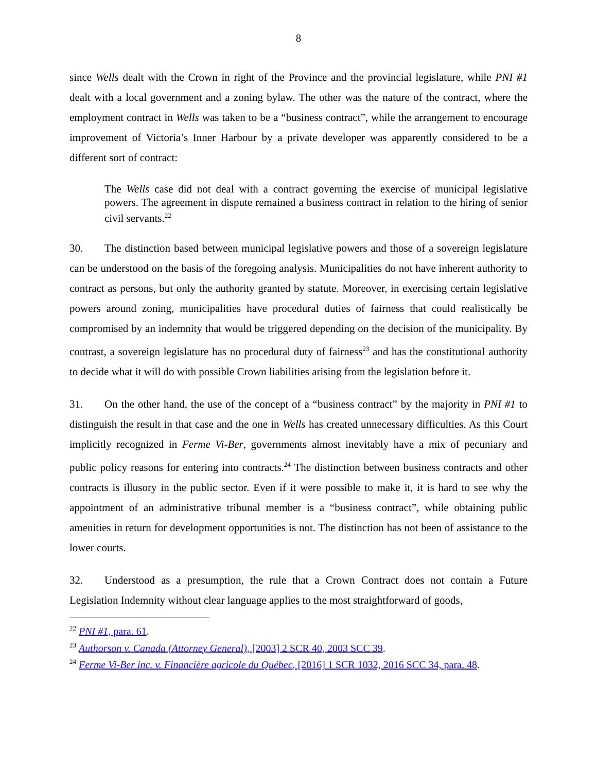8
since Wells dealt with the Crown in right of the Province and the provincial legislature, while PNI #1 dealt with a local government and a zoning bylaw. The other was the nature of the contract, where the employment contract in Wells was taken to be a “business contract”, while the arrangement to encourage improvement of Victoria’s Inner Harbour by a private developer was apparently considered to be a different sort of contract:
The Wells case did not deal with a contract governing the exercise of municipal legislative powers. The agreement in dispute remained a business contract in relation to the hiring of senior civil servants.<sup>22</sup>
30. The distinction based between municipal legislative powers and those of a sovereign legislature can be understood on the basis of the foregoing analysis. Municipalities do not have inherent authority to contract as persons, but only the authority granted by statute. Moreover, in exercising certain legislative powers around zoning, municipalities have procedural duties of fairness that could realistically be compromised by an indemnity that would be triggered depending on the decision of the municipality. By contrast, a sovereign legislature has no procedural duty of fairness<sup>23</sup> and has the constitutional authority to decide what it will do with possible Crown liabilities arising from the legislation before it.
31. On the other hand, the use of the concept of a “business contract” by the majority in PNI #1 to distinguish the result in that case and the one in Wells has created unnecessary difficulties. As this Court implicitly recognized in Ferme Vi-Ber, governments almost inevitably have a mix of pecuniary and public policy reasons for entering into contracts.<sup>24</sup> The distinction between business contracts and other contracts is illusory in the public sector. Even if it were possible to make it, it is hard to see why the appointment of an administrative tribunal member is a “business contract”, while obtaining public amenities in return for development opportunities is not. The distinction has not been of assistance to the lower courts.
32. Understood as a presumption, the rule that a Crown Contract does not contain a Future Legislation Indemnity without clear language applies to the most straightforward of goods,
<sup>22</sup> PNI #1, para. 61.
<sup>23</sup> Authorson v. Canada (Attorney General), [2003] 2 SCR 40, 2003 SCC 39.
<sup>24</sup> Ferme Vi-Ber inc. v. Financière agricole du Québec, [2016] 1 SCR 1032, 2016 SCC 34, para. 48.